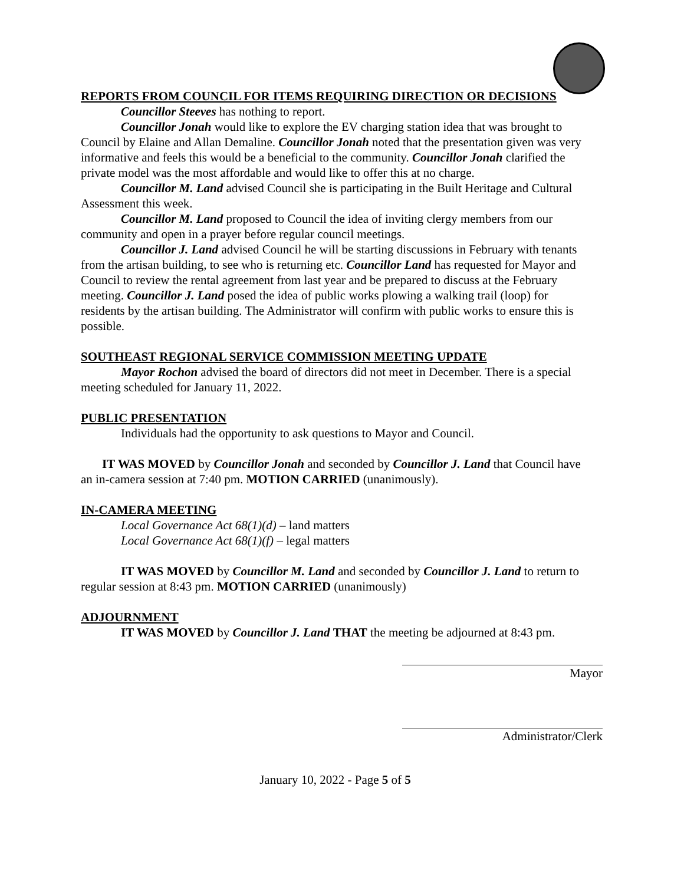REPORTS FROM COUNCIL FOR ITEMS REQUIRING DIRECTION OR DECISIONS
Councillor Steeves has nothing to report.
Councillor Jonah would like to explore the EV charging station idea that was brought to Council by Elaine and Allan Demaline. Councillor Jonah noted that the presentation given was very informative and feels this would be a beneficial to the community. Councillor Jonah clarified the private model was the most affordable and would like to offer this at no charge.
Councillor M. Land advised Council she is participating in the Built Heritage and Cultural Assessment this week.
Councillor M. Land proposed to Council the idea of inviting clergy members from our community and open in a prayer before regular council meetings.
Councillor J. Land advised Council he will be starting discussions in February with tenants from the artisan building, to see who is returning etc. Councillor Land has requested for Mayor and Council to review the rental agreement from last year and be prepared to discuss at the February meeting. Councillor J. Land posed the idea of public works plowing a walking trail (loop) for residents by the artisan building. The Administrator will confirm with public works to ensure this is possible.
SOUTHEAST REGIONAL SERVICE COMMISSION MEETING UPDATE
Mayor Rochon advised the board of directors did not meet in December. There is a special meeting scheduled for January 11, 2022.
PUBLIC PRESENTATION
Individuals had the opportunity to ask questions to Mayor and Council.
IT WAS MOVED by Councillor Jonah and seconded by Councillor J. Land that Council have an in-camera session at 7:40 pm. MOTION CARRIED (unanimously).
IN-CAMERA MEETING
Local Governance Act 68(1)(d) – land matters
Local Governance Act 68(1)(f) – legal matters
IT WAS MOVED by Councillor M. Land and seconded by Councillor J. Land to return to regular session at 8:43 pm. MOTION CARRIED (unanimously)
ADJOURNMENT
IT WAS MOVED by Councillor J. Land THAT the meeting be adjourned at 8:43 pm.
Mayor
Administrator/Clerk
January 10, 2022 - Page 5 of 5